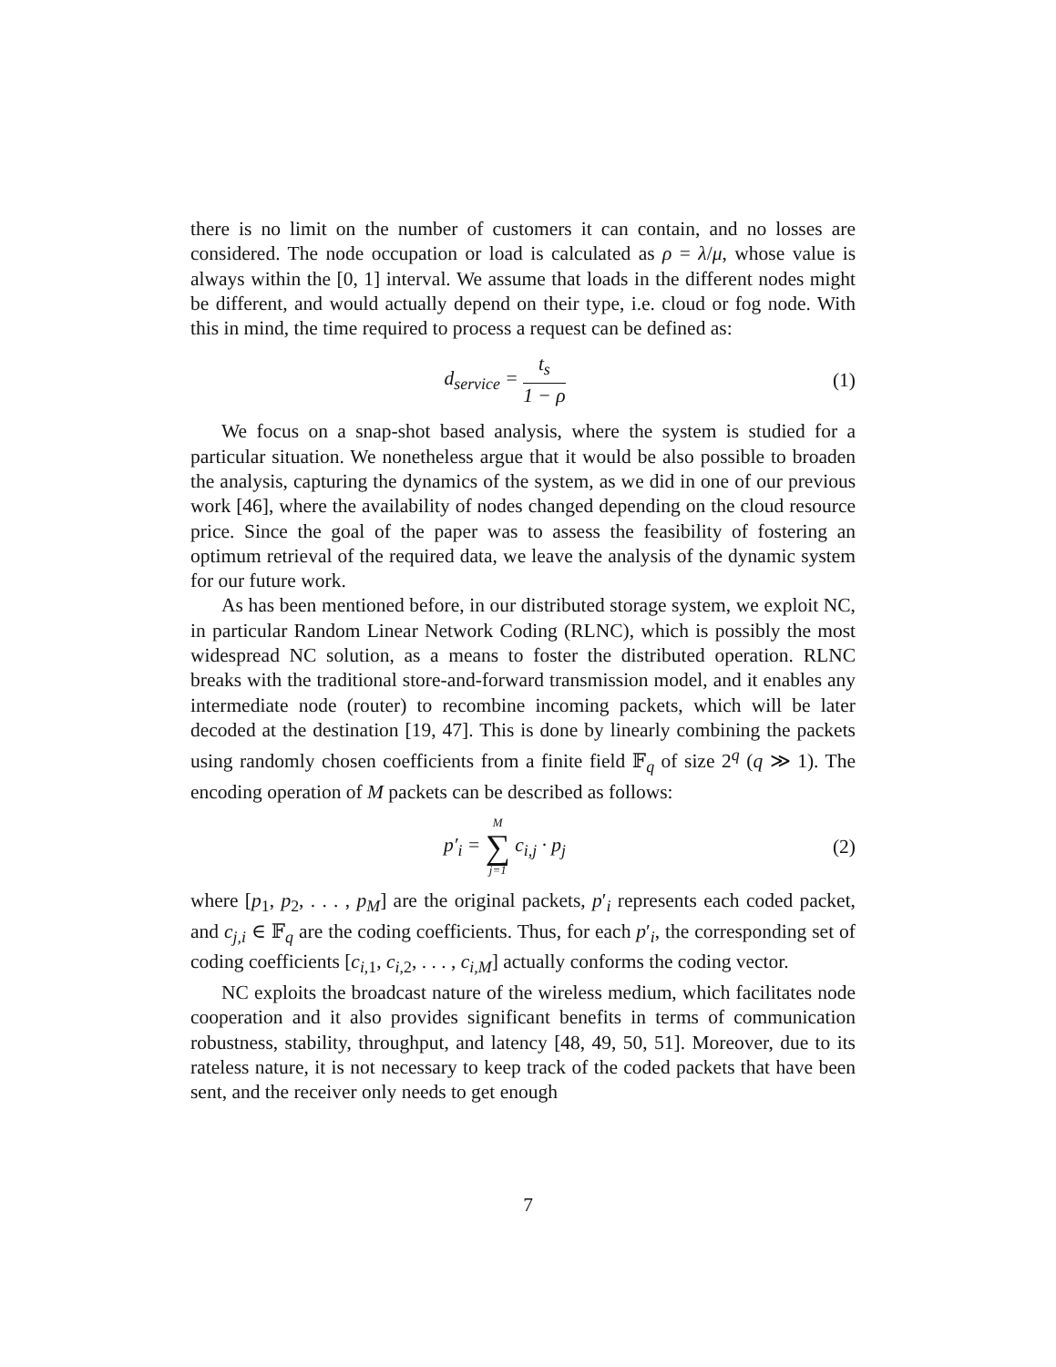there is no limit on the number of customers it can contain, and no losses are considered. The node occupation or load is calculated as ρ = λ/μ, whose value is always within the [0, 1] interval. We assume that loads in the different nodes might be different, and would actually depend on their type, i.e. cloud or fog node. With this in mind, the time required to process a request can be defined as:
d<sub>service</sub> = t<sub>s</sub> 1 − ρ (1)
We focus on a snap-shot based analysis, where the system is studied for a particular situation. We nonetheless argue that it would be also possible to broaden the analysis, capturing the dynamics of the system, as we did in one of our previous work [46], where the availability of nodes changed depending on the cloud resource price. Since the goal of the paper was to assess the feasibility of fostering an optimum retrieval of the required data, we leave the analysis of the dynamic system for our future work.
As has been mentioned before, in our distributed storage system, we exploit NC, in particular Random Linear Network Coding (RLNC), which is possibly the most widespread NC solution, as a means to foster the distributed operation. RLNC breaks with the traditional store-and-forward transmission model, and it enables any intermediate node (router) to recombine incoming packets, which will be later decoded at the destination [19, 47]. This is done by linearly combining the packets using randomly chosen coefficients from a finite field 𝔽<sub>q</sub> of size 2<sup>q</sup> (q ≫ 1). The encoding operation of M packets can be described as follows:
p′<sub>i</sub> = M ∑ j=1 c<sub>i,j</sub> · p<sub>j</sub> (2)
where [p<sub>1</sub>, p<sub>2</sub>, . . . , p<sub>M</sub>] are the original packets, p′<sub>i</sub> represents each coded packet, and c<sub>j,i</sub> ∈ 𝔽<sub>q</sub> are the coding coefficients. Thus, for each p′<sub>i</sub>, the corresponding set of coding coefficients [c<sub>i,1</sub>, c<sub>i,2</sub>, . . . , c<sub>i,M</sub>] actually conforms the coding vector.
NC exploits the broadcast nature of the wireless medium, which facilitates node cooperation and it also provides significant benefits in terms of communication robustness, stability, throughput, and latency [48, 49, 50, 51]. Moreover, due to its rateless nature, it is not necessary to keep track of the coded packets that have been sent, and the receiver only needs to get enough
7